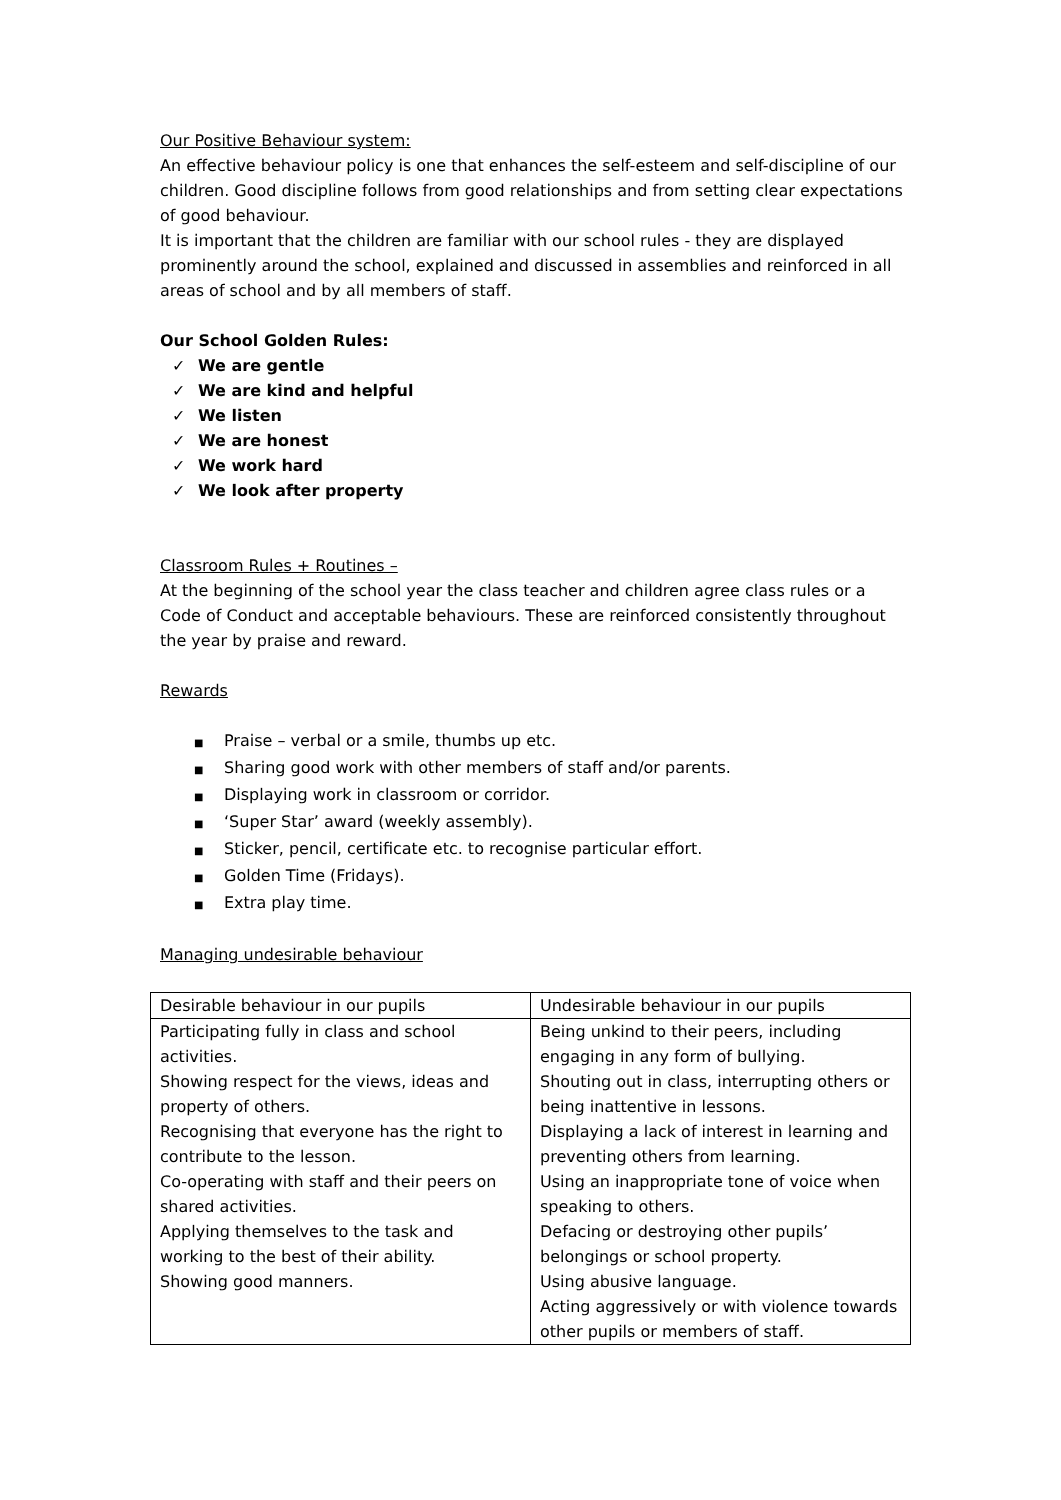Our Positive Behaviour system:
An effective behaviour policy is one that enhances the self-esteem and self-discipline of our children. Good discipline follows from good relationships and from setting clear expectations of good behaviour.
It is important that the children are familiar with our school rules - they are displayed prominently around the school, explained and discussed in assemblies and reinforced in all areas of school and by all members of staff.
Our School Golden Rules:
✓ We are gentle
✓ We are kind and helpful
✓ We listen
✓ We are honest
✓ We work hard
✓ We look after property
Classroom Rules + Routines –
At the beginning of the school year the class teacher and children agree class rules or a Code of Conduct and acceptable behaviours. These are reinforced consistently throughout the year by praise and reward.
Rewards
■ Praise – verbal or a smile, thumbs up etc.
■ Sharing good work with other members of staff and/or parents.
■ Displaying work in classroom or corridor.
■ ‘Super Star’ award (weekly assembly).
■ Sticker, pencil, certificate etc. to recognise particular effort.
■ Golden Time (Fridays).
■ Extra play time.
Managing undesirable behaviour
| Desirable behaviour in our pupils | Undesirable behaviour in our pupils |
| Participating fully in class and school activities. Showing respect for the views, ideas and property of others. Recognising that everyone has the right to contribute to the lesson. Co-operating with staff and their peers on shared activities. Applying themselves to the task and working to the best of their ability. Showing good manners. | Being unkind to their peers, including engaging in any form of bullying. Shouting out in class, interrupting others or being inattentive in lessons. Displaying a lack of interest in learning and preventing others from learning. Using an inappropriate tone of voice when speaking to others. Defacing or destroying other pupils’ belongings or school property. Using abusive language. Acting aggressively or with violence towards other pupils or members of staff. |